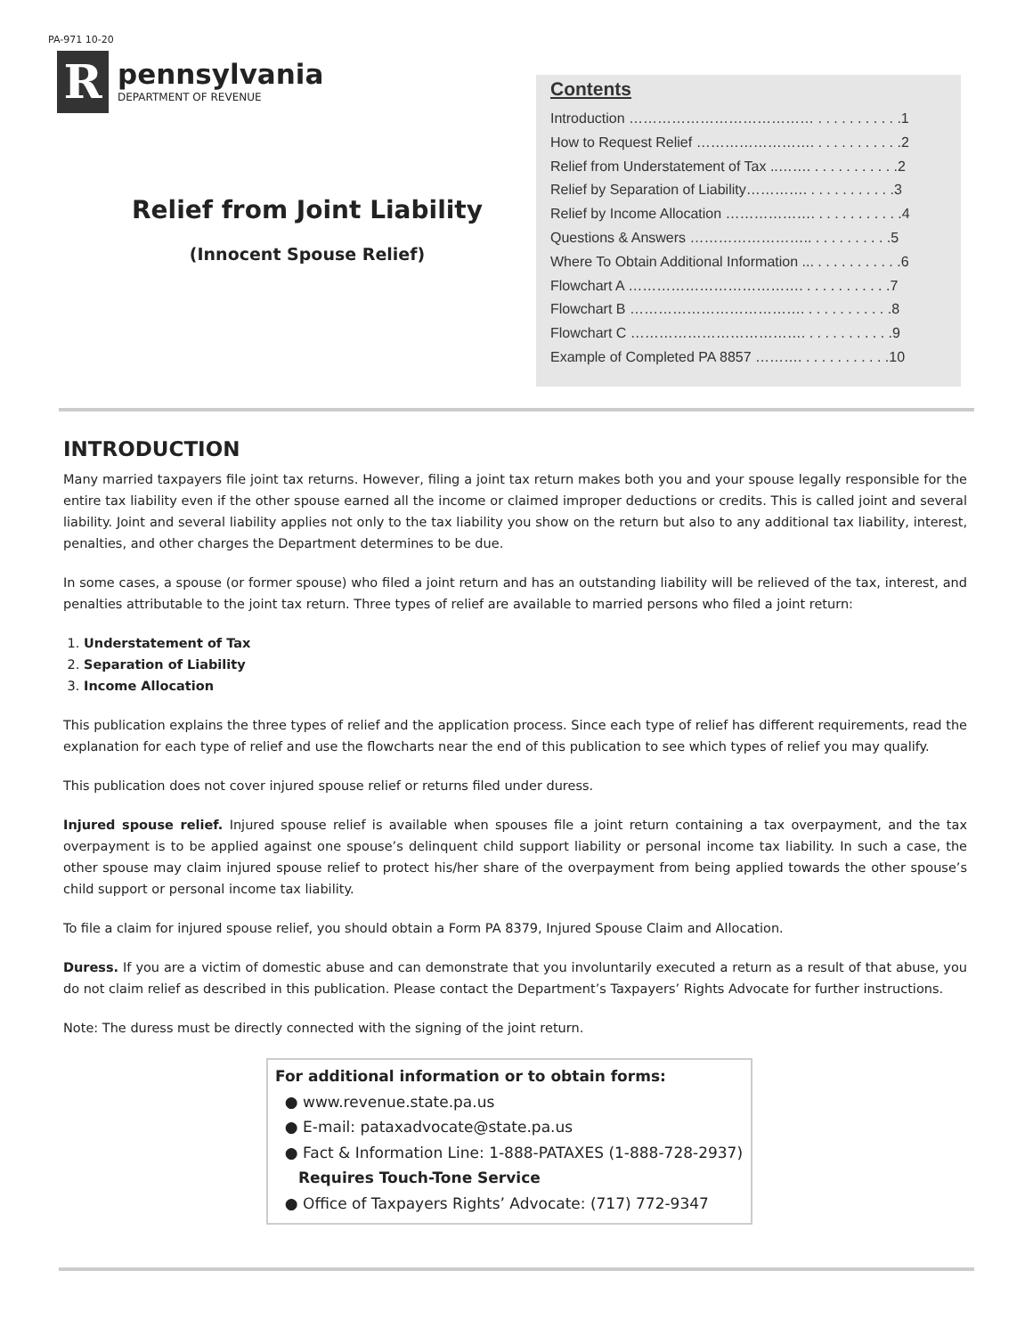PA-971 10-20
R
pennsylvania
DEPARTMENT OF REVENUE
Relief from Joint Liability
(Innocent Spouse Relief)
Contents
Introduction ………………………………… . . . . . . . . . . .1
How to Request Relief ……………………. . . . . . . . . . . .2
Relief from Understatement of Tax ..……. . . . . . . . . . . .2
Relief by Separation of Liability…………. . . . . . . . . . . .3
Relief by Income Allocation ………………. . . . . . . . . . . .4
Questions & Answers …………………….. . . . . . . . . . .5
Where To Obtain Additional Information ... . . . . . . . . . . .6
Flowchart A ………………………………. . . . . . . . . . . .7
Flowchart B ………………………………. . . . . . . . . . . .8
Flowchart C ………………………………. . . . . . . . . . . .9
Example of Completed PA 8857 ………. . . . . . . . . . . .10
INTRODUCTION
Many married taxpayers file joint tax returns. However, filing a joint tax return makes both you and your spouse legally responsible for the entire tax liability even if the other spouse earned all the income or claimed improper deductions or credits. This is called joint and several liability. Joint and several liability applies not only to the tax liability you show on the return but also to any additional tax liability, interest, penalties, and other charges the Department determines to be due.
In some cases, a spouse (or former spouse) who filed a joint return and has an outstanding liability will be relieved of the tax, interest, and penalties attributable to the joint tax return. Three types of relief are available to married persons who filed a joint return:
1. Understatement of Tax
2. Separation of Liability
3. Income Allocation
This publication explains the three types of relief and the application process. Since each type of relief has different requirements, read the explanation for each type of relief and use the flowcharts near the end of this publication to see which types of relief you may qualify.
This publication does not cover injured spouse relief or returns filed under duress.
Injured spouse relief. Injured spouse relief is available when spouses file a joint return containing a tax overpayment, and the tax overpayment is to be applied against one spouse’s delinquent child support liability or personal income tax liability. In such a case, the other spouse may claim injured spouse relief to protect his/her share of the overpayment from being applied towards the other spouse’s child support or personal income tax liability.
To file a claim for injured spouse relief, you should obtain a Form PA 8379, Injured Spouse Claim and Allocation.
Duress. If you are a victim of domestic abuse and can demonstrate that you involuntarily executed a return as a result of that abuse, you do not claim relief as described in this publication. Please contact the Department’s Taxpayers’ Rights Advocate for further instructions.
Note: The duress must be directly connected with the signing of the joint return.
For additional information or to obtain forms:
● www.revenue.state.pa.us
● E-mail: pataxadvocate@state.pa.us
● Fact & Information Line: 1-888-PATAXES (1-888-728-2937)
Requires Touch-Tone Service
● Office of Taxpayers Rights’ Advocate: (717) 772-9347